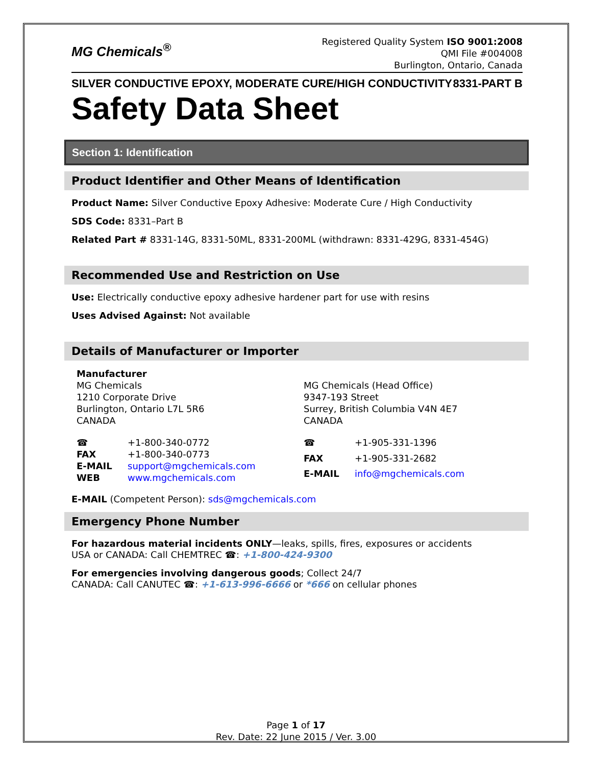MG Chemicals<sup>®</sup>
Registered Quality System ISO 9001:2008
QMI File #004008
Burlington, Ontario, Canada
SILVER CONDUCTIVE EPOXY, MODERATE CURE/HIGH CONDUCTIVITY 8331-PART B
Safety Data Sheet
Section 1: Identification
Product Identifier and Other Means of Identification
Product Name: Silver Conductive Epoxy Adhesive: Moderate Cure / High Conductivity
SDS Code: 8331–Part B
Related Part # 8331-14G, 8331-50ML, 8331-200ML (withdrawn: 8331-429G, 8331-454G)
Recommended Use and Restriction on Use
Use: Electrically conductive epoxy adhesive hardener part for use with resins
Uses Advised Against: Not available
Details of Manufacturer or Importer
Manufacturer
MG Chemicals
1210 Corporate Drive
Burlington, Ontario L7L 5R6
CANADA
MG Chemicals (Head Office)
9347-193 Street
Surrey, British Columbia V4N 4E7
CANADA
☎ +1-800-340-0772 FAX +1-800-340-0773 E-MAIL support@mgchemicals.com WEB www.mgchemicals.com
☎ +1-905-331-1396 FAX +1-905-331-2682 E-MAIL info@mgchemicals.com
E-MAIL (Competent Person): sds@mgchemicals.com
Emergency Phone Number
For hazardous material incidents ONLY—leaks, spills, fires, exposures or accidents
USA or CANADA: Call CHEMTREC ☎: +1-800-424-9300
For emergencies involving dangerous goods; Collect 24/7
CANADA: Call CANUTEC ☎: +1-613-996-6666 or *666 on cellular phones
Page 1 of 17
Rev. Date: 22 June 2015 / Ver. 3.00